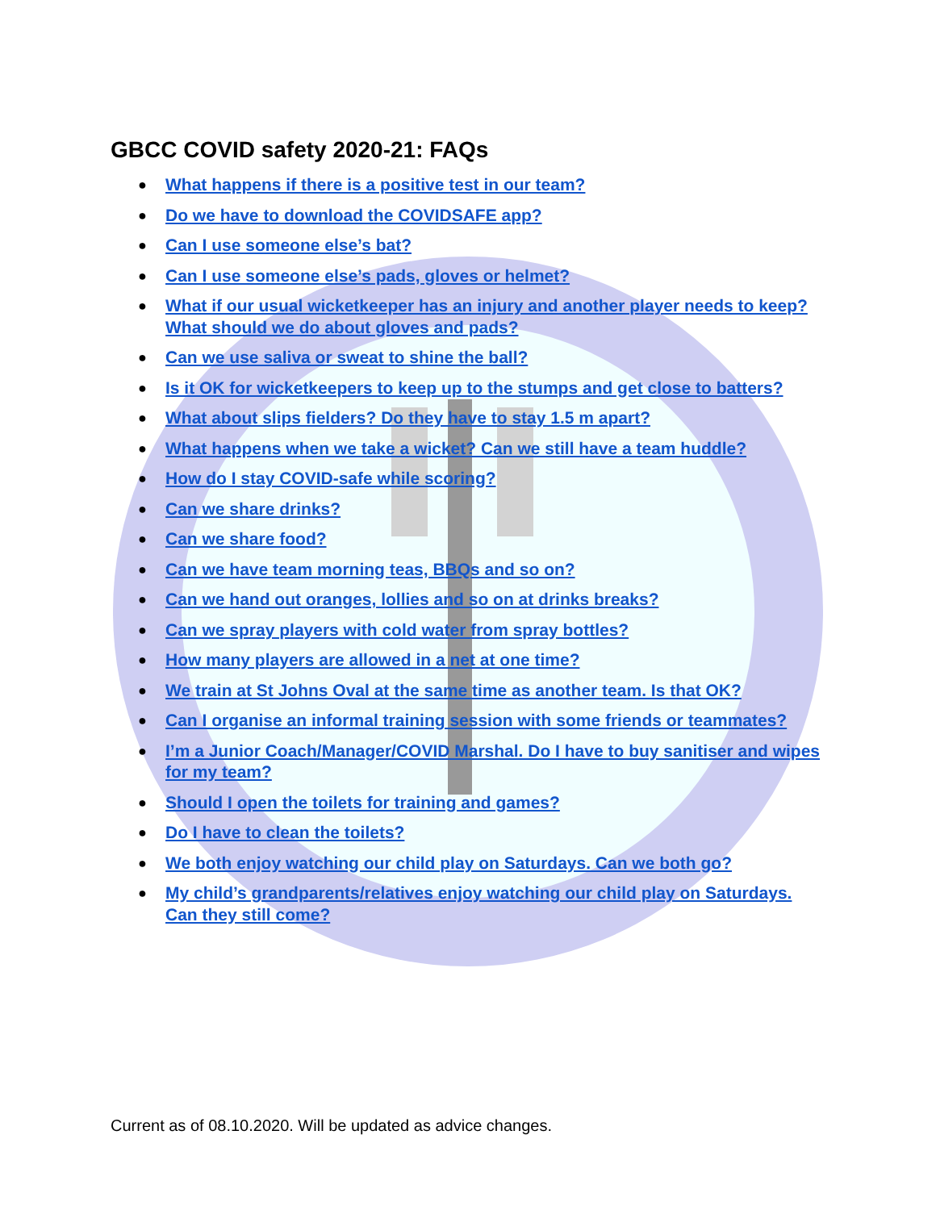GBCC COVID safety 2020-21: FAQs
● What happens if there is a positive test in our team?
● Do we have to download the COVIDSAFE app?
● Can I use someone else’s bat?
● Can I use someone else’s pads, gloves or helmet?
● What if our usual wicketkeeper has an injury and another player needs to keep? What should we do about gloves and pads?
● Can we use saliva or sweat to shine the ball?
● Is it OK for wicketkeepers to keep up to the stumps and get close to batters?
● What about slips fielders? Do they have to stay 1.5 m apart?
● What happens when we take a wicket? Can we still have a team huddle?
● How do I stay COVID-safe while scoring?
● Can we share drinks?
● Can we share food?
● Can we have team morning teas, BBQs and so on?
● Can we hand out oranges, lollies and so on at drinks breaks?
● Can we spray players with cold water from spray bottles?
● How many players are allowed in a net at one time?
● We train at St Johns Oval at the same time as another team. Is that OK?
● Can I organise an informal training session with some friends or teammates?
● I’m a Junior Coach/Manager/COVID Marshal. Do I have to buy sanitiser and wipes for my team?
● Should I open the toilets for training and games?
● Do I have to clean the toilets?
● We both enjoy watching our child play on Saturdays. Can we both go?
● My child’s grandparents/relatives enjoy watching our child play on Saturdays. Can they still come?
Current as of 08.10.2020. Will be updated as advice changes.